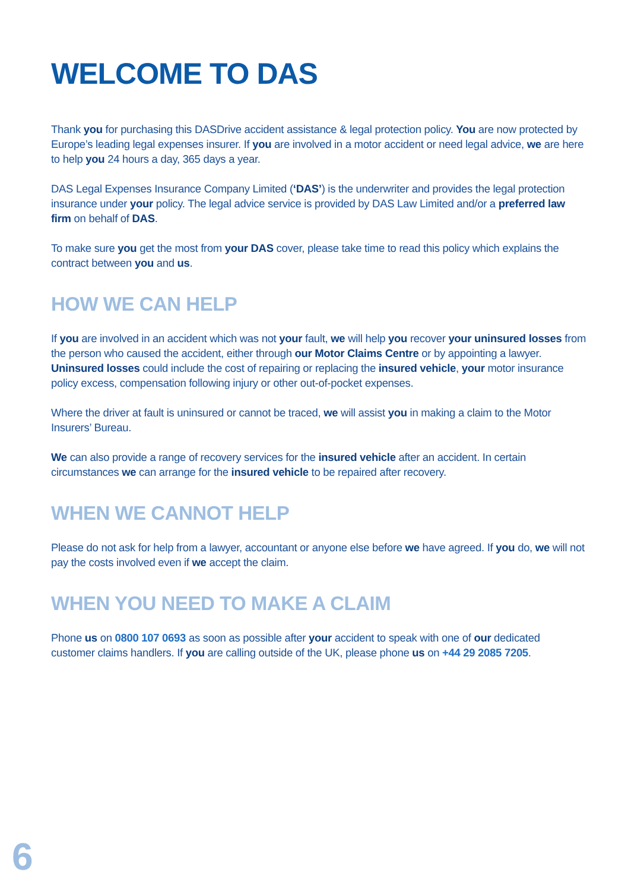WELCOME TO DAS
Thank you for purchasing this DASDrive accident assistance & legal protection policy. You are now protected by Europe’s leading legal expenses insurer. If you are involved in a motor accident or need legal advice, we are here to help you 24 hours a day, 365 days a year.
DAS Legal Expenses Insurance Company Limited (‘DAS’) is the underwriter and provides the legal protection insurance under your policy. The legal advice service is provided by DAS Law Limited and/or a preferred law firm on behalf of DAS.
To make sure you get the most from your DAS cover, please take time to read this policy which explains the contract between you and us.
HOW WE CAN HELP
If you are involved in an accident which was not your fault, we will help you recover your uninsured losses from the person who caused the accident, either through our Motor Claims Centre or by appointing a lawyer. Uninsured losses could include the cost of repairing or replacing the insured vehicle, your motor insurance policy excess, compensation following injury or other out-of-pocket expenses.
Where the driver at fault is uninsured or cannot be traced, we will assist you in making a claim to the Motor Insurers’ Bureau.
We can also provide a range of recovery services for the insured vehicle after an accident. In certain circumstances we can arrange for the insured vehicle to be repaired after recovery.
WHEN WE CANNOT HELP
Please do not ask for help from a lawyer, accountant or anyone else before we have agreed. If you do, we will not pay the costs involved even if we accept the claim.
WHEN YOU NEED TO MAKE A CLAIM
Phone us on 0800 107 0693 as soon as possible after your accident to speak with one of our dedicated customer claims handlers. If you are calling outside of the UK, please phone us on +44 29 2085 7205.
6